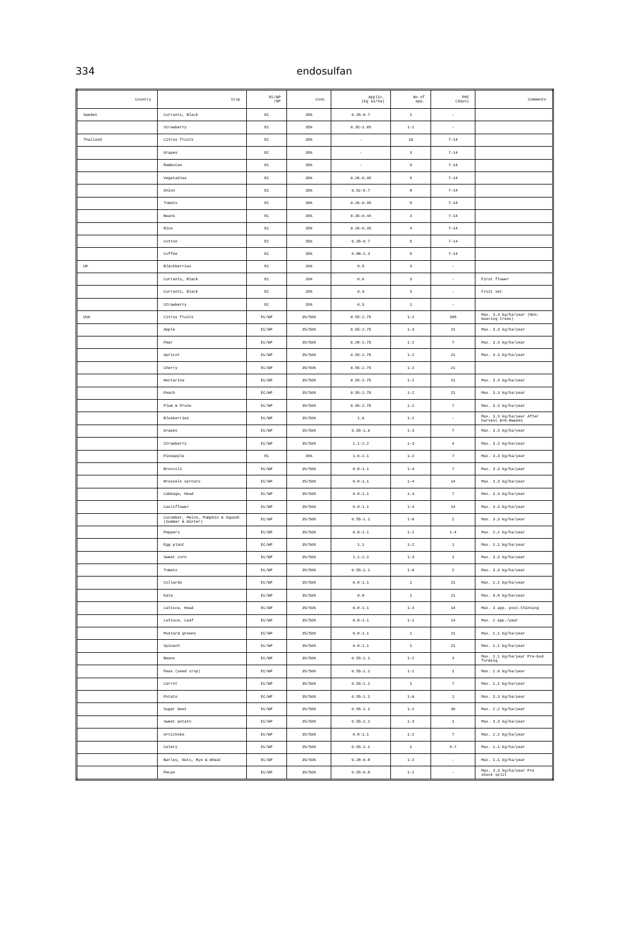334
endosulfan
| Country | Crop | EC/WP /DP | Conc | Applic. (kg ai/ha) | No.of app. | PHI (days) | Comments |
| --- | --- | --- | --- | --- | --- | --- | --- |
| Sweden | Currants, Black | EC | 35% | 0.35-0.7 | 1 | - | |
| | Strawberry | EC | 35% | 0.35-1.05 | 1-2 | - | |
| Thailand | Citrus fruits | EC | 35% | - | 10 | 7-14 | |
| | Grapes | EC | 35% | - | 3 | 7-14 | |
| | Rambutan | EC | 35% | - | 5 | 7-14 | |
| | Vegetables | EC | 35% | 0.26-0.35 | 5 | 7-14 | |
| | Onion | EC | 35% | 0.52-0.7 | 8 | 7-14 | |
| | Tomato | EC | 35% | 0.26-0.35 | 5 | 7-14 | |
| | Beans | EC | 35% | 0.35-0.44 | 3 | 7-14 | |
| | Rice | EC | 35% | 0.26-0.35 | 4 | 7-14 | |
| | Cotton | EC | 35% | 0.35-0.7 | 5 | 7-14 | |
| | Coffee | EC | 35% | 0.88-1.3 | 5 | 7-14 | |
| UK | Blackberries | EC | 20% | 0.5 | 3 | - | |
| | Currants, Black | EC | 20% | 0.6 | 3 | - | First flower |
| | Currants, Black | EC | 20% | 0.9 | 3 | - | Fruit set |
| | Strawberry | EC | 20% | 0.5 | 1 | - | |
| USA | Citrus fruits | EC/WP | 35/50% | 0.55-2.75 | 1-2 | 365 | Max. 3.3 kg/ha/year (Non-bearing trees) |
| | Apple | EC/WP | 35/50% | 0.55-2.75 | 1-3 | 21 | Max. 3.3 kg/ha/year |
| | Pear | EC/WP | 35/50% | 0.28-2.75 | 1-2 | 7 | Max. 3.3 kg/ha/year |
| | Apricot | EC/WP | 35/50% | 0.55-2.75 | 1-2 | 21 | Max. 3.3 kg/ha/year |
| | Cherry | EC/WP | 35/50% | 0.55-2.75 | 1-2 | 21 | |
| | Nectarine | EC/WP | 35/50% | 0.55-2.75 | 1-2 | 21 | Max. 3.3 kg/ha/year |
| | Peach | EC/WP | 35/50% | 0.55-2.75 | 1-2 | 21 | Max. 3.3 kg/ha/year |
| | Plum & Prune | EC/WP | 35/50% | 0.55-2.75 | 1-2 | 7 | Max. 3.3 kg/ha/year |
| | Blueberries | EC/WP | 35/50% | 1.6 | 1-2 | - | Max. 3.3 kg/ha/year After harvest &+6-8weeks |
| | Grapes | EC/WP | 35/50% | 0.55-1.6 | 1-3 | 7 | Max. 3.3 kg/ha/year |
| | Strawberry | EC/WP | 35/50% | 1.1-2.2 | 1-3 | 4 | Max. 3.3 kg/ha/year |
| | Pineapple | EC | 35% | 1.6-2.1 | 1-2 | 7 | Max. 3.3 kg/ha/year |
| | Broccoli | EC/WP | 35/50% | 0.8-1.1 | 1-4 | 7 | Max. 3.3 kg/ha/year |
| | Brussels sprouts | EC/WP | 35/50% | 0.8-1.1 | 1-4 | 14 | Max. 3.3 kg/ha/year |
| | Cabbage, Head | EC/WP | 35/50% | 0.8-1.1 | 1-4 | 7 | Max. 3.3 kg/ha/year |
| | Cauliflower | EC/WP | 35/50% | 0.8-1.1 | 1-4 | 14 | Max. 3.3 kg/ha/year |
| | Cucumber, Melon, Pumpkin & Squash (Summer & Winter) | EC/WP | 35/50% | 0.55-1.1 | 1-6 | 2 | Max. 3.3 kg/ha/year |
| | Peppers | EC/WP | 35/50% | 0.8-1.1 | 1-2 | 1-4 | Max. 2.2 kg/ha/year |
| | Egg plant | EC/WP | 35/50% | 1.1 | 1-2 | 1 | Max. 1.1 kg/ha/year |
| | Sweet corn | EC/WP | 35/50% | 1.1-2.2 | 1-3 | 1 | Max. 3.3 kg/ha/year |
| | Tomato | EC/WP | 35/50% | 0.55-1.1 | 1-6 | 2 | Max. 3.3 kg/ha/year |
| | Collards | EC/WP | 35/50% | 0.8-1.1 | 1 | 21 | Max. 1.1 kg/ha/year |
| | Kale | EC/WP | 35/50% | 0.8 | 1 | 21 | Max. 0.8 kg/ha/year |
| | Lettuce, Head | EC/WP | 35/50% | 0.8-1.1 | 1-3 | 14 | Max. 3 app. post-thinning |
| | Lettuce, Leaf | EC/WP | 35/50% | 0.8-1.1 | 1-2 | 14 | Max. 2 app./year |
| | Mustard greens | EC/WP | 35/50% | 0.8-1.1 | 1 | 21 | Max. 1.1 kg/ha/year |
| | Spinach | EC/WP | 35/50% | 0.8-1.1 | 1 | 21 | Max. 1.1 kg/ha/year |
| | Beans | EC/WP | 35/50% | 0.55-1.1 | 1-2 | 3 | Max. 1.1 kg/ha/year Pre-bud forming |
| | Peas (seed crop) | EC/WP | 35/50% | 0.55-1.1 | 1-2 | 1 | Max. 1.6 kg/ha/year |
| | Carrot | EC/WP | 35/50% | 0.55-1.1 | 1 | 7 | Max. 1.1 kg/ha/year |
| | Potato | EC/WP | 35/50% | 0.55-1.1 | 1-6 | 1 | Max. 3.3 kg/ha/year |
| | Sugar beet | EC/WP | 35/50% | 0.55-1.1 | 1-2 | 30 | Max. 2.2 kg/ha/year |
| | Sweet potato | EC/WP | 35/50% | 0.55-2.2 | 1-3 | 1 | Max. 3.3 kg/ha/year |
| | Artichoke | EC/WP | 35/50% | 0.8-1.1 | 1-2 | 7 | Max. 2.2 kg/ha/year |
| | Celery | EC/WP | 35/50% | 0.55-1.1 | 1 | 4-7 | Max. 1.1 kg/ha/year |
| | Barley, Oats, Rye & Wheat | EC/WP | 35/50% | 0.28-0.8 | 1-2 | - | Max. 1.1 kg/ha/year |
| | Pecan | EC/WP | 35/50% | 0.55-0.8 | 1-2 | - | Max. 3.3 kg/ha/year Pre shuck split |